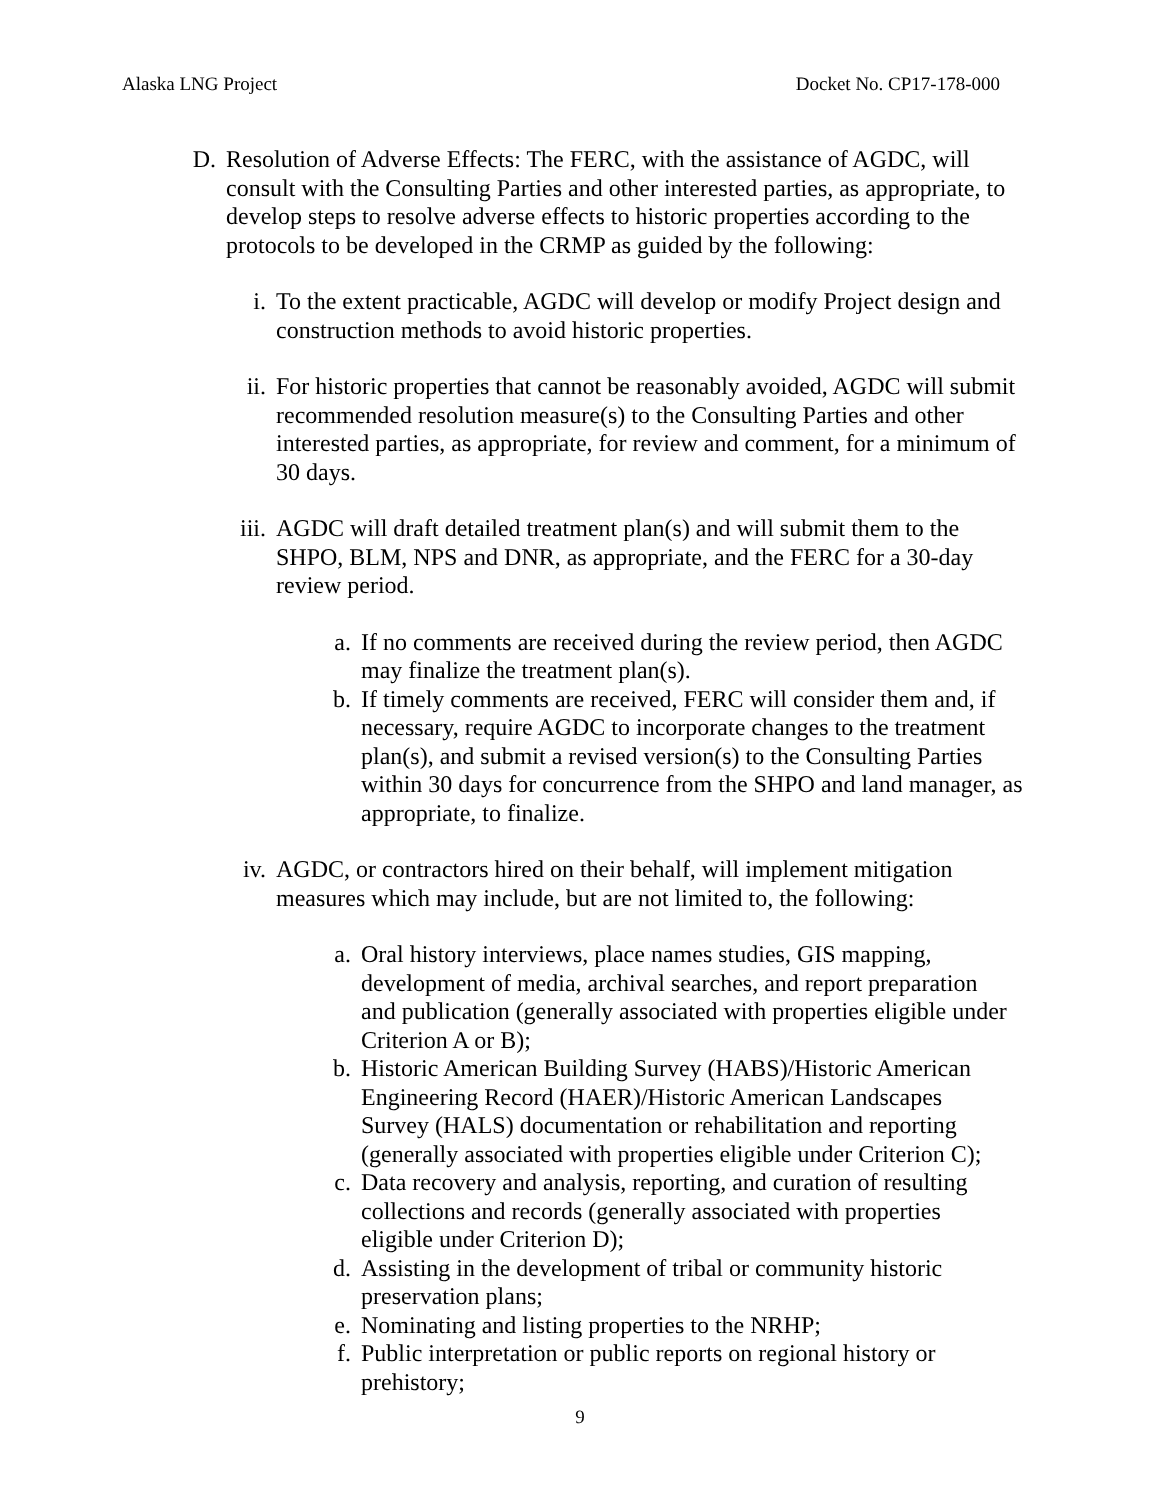Alaska LNG Project Docket No. CP17-178-000
D. Resolution of Adverse Effects: The FERC, with the assistance of AGDC, will consult with the Consulting Parties and other interested parties, as appropriate, to develop steps to resolve adverse effects to historic properties according to the protocols to be developed in the CRMP as guided by the following:
i. To the extent practicable, AGDC will develop or modify Project design and construction methods to avoid historic properties.
ii. For historic properties that cannot be reasonably avoided, AGDC will submit recommended resolution measure(s) to the Consulting Parties and other interested parties, as appropriate, for review and comment, for a minimum of 30 days.
iii. AGDC will draft detailed treatment plan(s) and will submit them to the SHPO, BLM, NPS and DNR, as appropriate, and the FERC for a 30-day review period.
a. If no comments are received during the review period, then AGDC may finalize the treatment plan(s).
b. If timely comments are received, FERC will consider them and, if necessary, require AGDC to incorporate changes to the treatment plan(s), and submit a revised version(s) to the Consulting Parties within 30 days for concurrence from the SHPO and land manager, as appropriate, to finalize.
iv. AGDC, or contractors hired on their behalf, will implement mitigation measures which may include, but are not limited to, the following:
a. Oral history interviews, place names studies, GIS mapping, development of media, archival searches, and report preparation and publication (generally associated with properties eligible under Criterion A or B);
b. Historic American Building Survey (HABS)/Historic American Engineering Record (HAER)/Historic American Landscapes Survey (HALS) documentation or rehabilitation and reporting (generally associated with properties eligible under Criterion C);
c. Data recovery and analysis, reporting, and curation of resulting collections and records (generally associated with properties eligible under Criterion D);
d. Assisting in the development of tribal or community historic preservation plans;
e. Nominating and listing properties to the NRHP;
f. Public interpretation or public reports on regional history or prehistory;
9